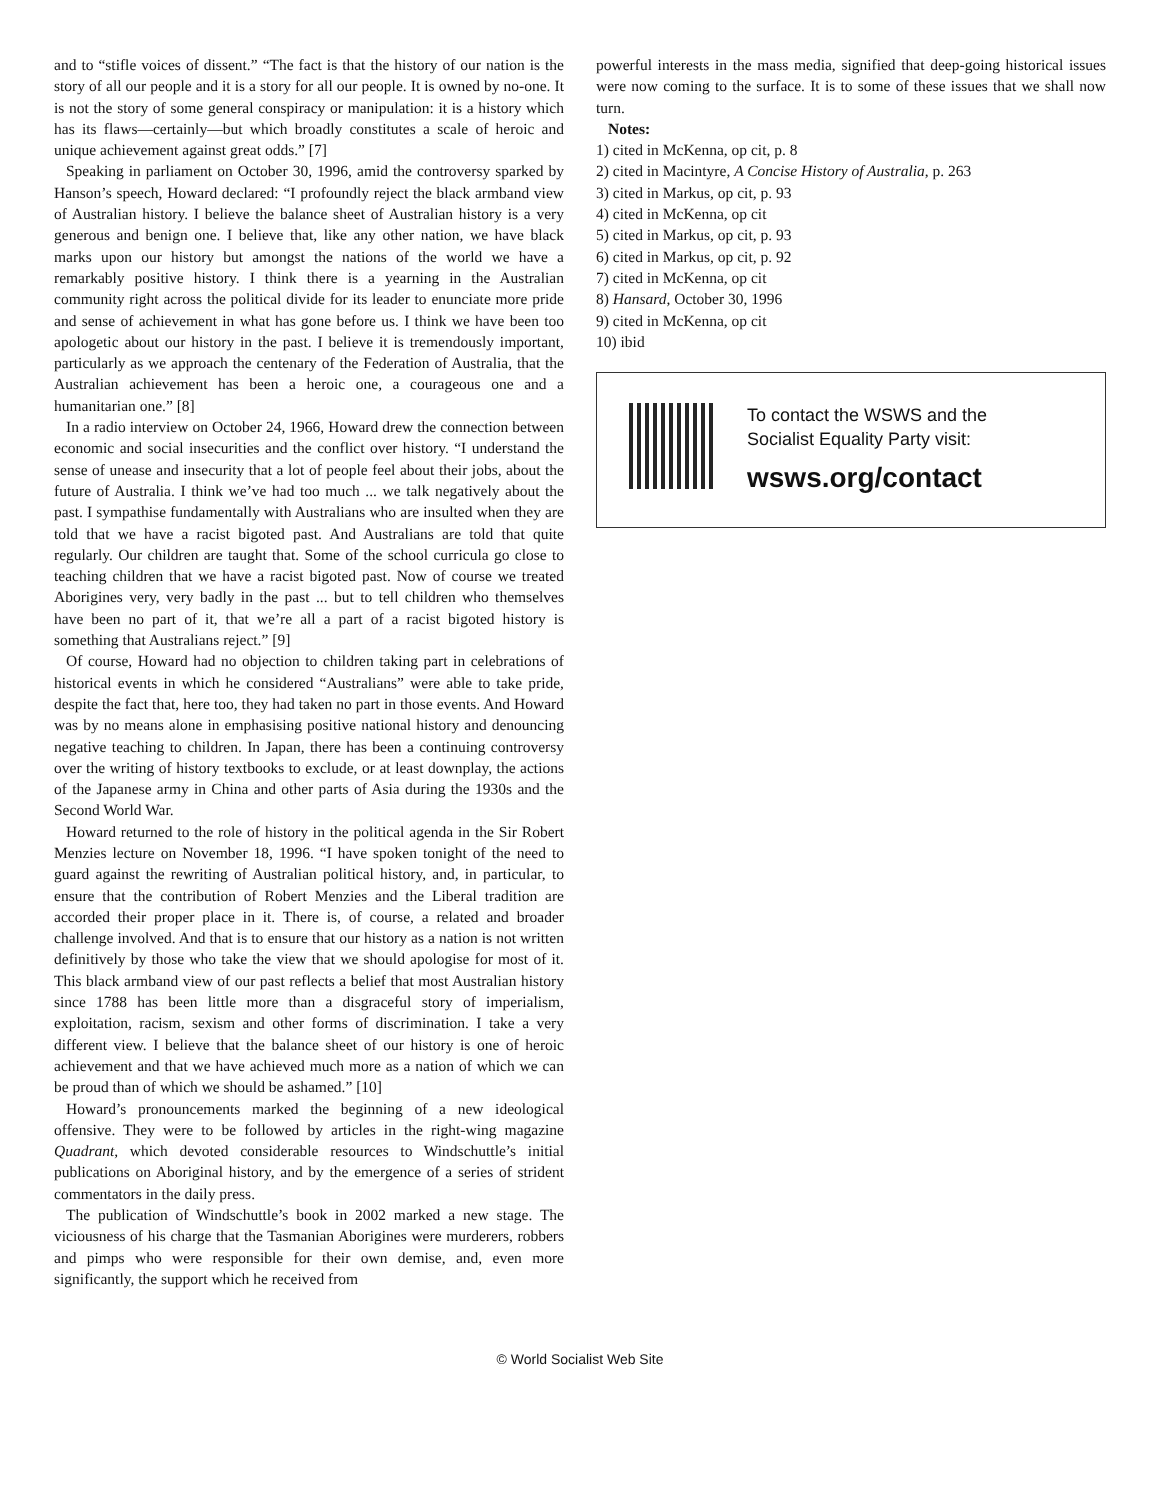and to “stifle voices of dissent.” “The fact is that the history of our nation is the story of all our people and it is a story for all our people. It is owned by no-one. It is not the story of some general conspiracy or manipulation: it is a history which has its flaws—certainly—but which broadly constitutes a scale of heroic and unique achievement against great odds.” [7]
Speaking in parliament on October 30, 1996, amid the controversy sparked by Hanson’s speech, Howard declared: “I profoundly reject the black armband view of Australian history. I believe the balance sheet of Australian history is a very generous and benign one. I believe that, like any other nation, we have black marks upon our history but amongst the nations of the world we have a remarkably positive history. I think there is a yearning in the Australian community right across the political divide for its leader to enunciate more pride and sense of achievement in what has gone before us. I think we have been too apologetic about our history in the past. I believe it is tremendously important, particularly as we approach the centenary of the Federation of Australia, that the Australian achievement has been a heroic one, a courageous one and a humanitarian one.” [8]
In a radio interview on October 24, 1966, Howard drew the connection between economic and social insecurities and the conflict over history. “I understand the sense of unease and insecurity that a lot of people feel about their jobs, about the future of Australia. I think we’ve had too much ... we talk negatively about the past. I sympathise fundamentally with Australians who are insulted when they are told that we have a racist bigoted past. And Australians are told that quite regularly. Our children are taught that. Some of the school curricula go close to teaching children that we have a racist bigoted past. Now of course we treated Aborigines very, very badly in the past ... but to tell children who themselves have been no part of it, that we’re all a part of a racist bigoted history is something that Australians reject.” [9]
Of course, Howard had no objection to children taking part in celebrations of historical events in which he considered “Australians” were able to take pride, despite the fact that, here too, they had taken no part in those events. And Howard was by no means alone in emphasising positive national history and denouncing negative teaching to children. In Japan, there has been a continuing controversy over the writing of history textbooks to exclude, or at least downplay, the actions of the Japanese army in China and other parts of Asia during the 1930s and the Second World War.
Howard returned to the role of history in the political agenda in the Sir Robert Menzies lecture on November 18, 1996. “I have spoken tonight of the need to guard against the rewriting of Australian political history, and, in particular, to ensure that the contribution of Robert Menzies and the Liberal tradition are accorded their proper place in it. There is, of course, a related and broader challenge involved. And that is to ensure that our history as a nation is not written definitively by those who take the view that we should apologise for most of it. This black armband view of our past reflects a belief that most Australian history since 1788 has been little more than a disgraceful story of imperialism, exploitation, racism, sexism and other forms of discrimination. I take a very different view. I believe that the balance sheet of our history is one of heroic achievement and that we have achieved much more as a nation of which we can be proud than of which we should be ashamed.” [10]
Howard’s pronouncements marked the beginning of a new ideological offensive. They were to be followed by articles in the right-wing magazine Quadrant, which devoted considerable resources to Windschuttle’s initial publications on Aboriginal history, and by the emergence of a series of strident commentators in the daily press.
The publication of Windschuttle’s book in 2002 marked a new stage. The viciousness of his charge that the Tasmanian Aborigines were murderers, robbers and pimps who were responsible for their own demise, and, even more significantly, the support which he received from
powerful interests in the mass media, signified that deep-going historical issues were now coming to the surface. It is to some of these issues that we shall now turn.
Notes:
1) cited in McKenna, op cit, p. 8
2) cited in Macintyre, A Concise History of Australia, p. 263
3) cited in Markus, op cit, p. 93
4) cited in McKenna, op cit
5) cited in Markus, op cit, p. 93
6) cited in Markus, op cit, p. 92
7) cited in McKenna, op cit
8) Hansard, October 30, 1996
9) cited in McKenna, op cit
10) ibid
To contact the WSWS and the
Socialist Equality Party visit:
wsws.org/contact
© World Socialist Web Site